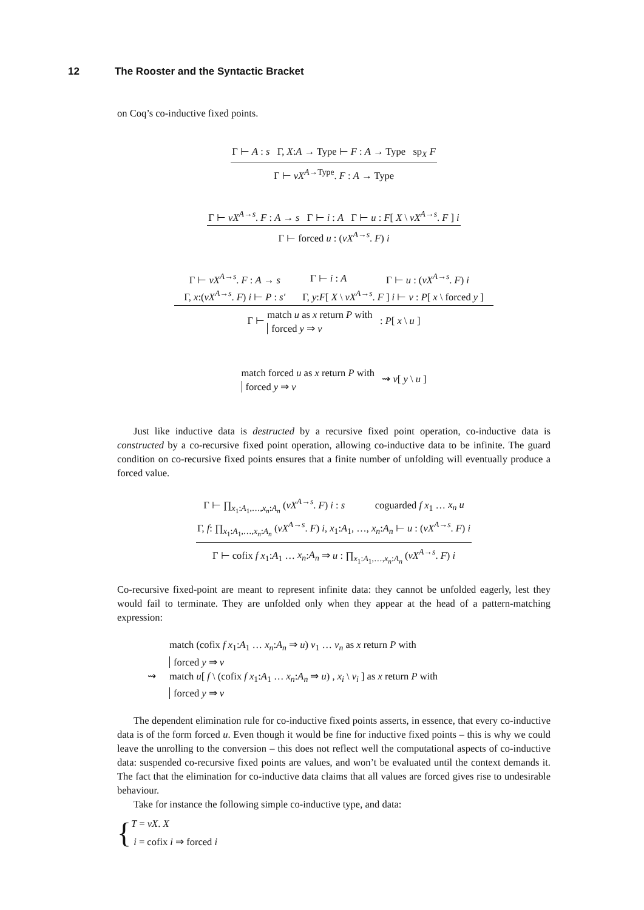12 The Rooster and the Syntactic Bracket
on Coq’s co-inductive fixed points.
Γ ⊢ A : s Γ, X:A → Type ⊢ F : A → Type sp<sub>X</sub> F
Γ ⊢ νX<sup>A→Type</sup>. F : A → Type
Γ ⊢ νX<sup>A→s</sup>. F : A → s Γ ⊢ i : A Γ ⊢ u : F[ X \ νX<sup>A→s</sup>. F ] i
Γ ⊢ forced u : (νX<sup>A→s</sup>. F) i
| Γ ⊢ νX<sup>A→s</sup>. F : A → s | Γ ⊢ i : A | Γ ⊢ u : ( νX<sup>A→s</sup>. F ) i |
| Γ, x :( νX<sup>A→s</sup>. F ) i ⊢ P : s′ | Γ, y : F [ X \ νX<sup>A→s</sup>. F ] i ⊢ v : P [ x \ forced y ] | |
Γ ⊢ match u as x return P with
forced y ⇒ v : P[ x \ u ]
match forced u as x return P with
forced y ⇒ v ⇝ v[ y \ u ]
Just like inductive data is destructed by a recursive fixed point operation, co-inductive data is constructed by a co-recursive fixed point operation, allowing co-inductive data to be infinite. The guard condition on co-recursive fixed points ensures that a finite number of unfolding will eventually produce a forced value.
Γ ⊢ ∏<sub>x<sub>1</sub>:A<sub>1</sub>,…,x<sub>n</sub>:A<sub>n</sub></sub> (νX<sup>A→s</sup>. F) i : s coguarded f x<sub>1</sub> … x<sub>n</sub> u
Γ, f: ∏<sub>x<sub>1</sub>:A<sub>1</sub>,…,x<sub>n</sub>:A<sub>n</sub></sub> (νX<sup>A→s</sup>. F) i, x<sub>1</sub>:A<sub>1</sub>, …, x<sub>n</sub>:A<sub>n</sub> ⊢ u : (νX<sup>A→s</sup>. F) i
Γ ⊢ cofix f x<sub>1</sub>:A<sub>1</sub> … x<sub>n</sub>:A<sub>n</sub> ⇒ u : ∏<sub>x<sub>1</sub>:A<sub>1</sub>,…,x<sub>n</sub>:A<sub>n</sub></sub> (νX<sup>A→s</sup>. F) i
Co-recursive fixed-point are meant to represent infinite data: they cannot be unfolded eagerly, lest they would fail to terminate. They are unfolded only when they appear at the head of a pattern-matching expression:
match (cofix f x<sub>1</sub>:A<sub>1</sub> … x<sub>n</sub>:A<sub>n</sub> ⇒ u) v<sub>1</sub> … v<sub>n</sub> as x return P with
forced y ⇒ v
⇝ match u[ f \ (cofix f x<sub>1</sub>:A<sub>1</sub> … x<sub>n</sub>:A<sub>n</sub> ⇒ u) , x<sub>i</sub> \ v<sub>i</sub> ] as x return P with
forced y ⇒ v
The dependent elimination rule for co-inductive fixed points asserts, in essence, that every co-inductive data is of the form forced u. Even though it would be fine for inductive fixed points – this is why we could leave the unrolling to the conversion – this does not reflect well the computational aspects of co-inductive data: suspended co-recursive fixed points are values, and won’t be evaluated until the context demands it. The fact that the elimination for co-inductive data claims that all values are forced gives rise to undesirable behaviour.
Take for instance the following simple co-inductive type, and data:
{
T = νX. X
i = cofix i ⇒ forced i